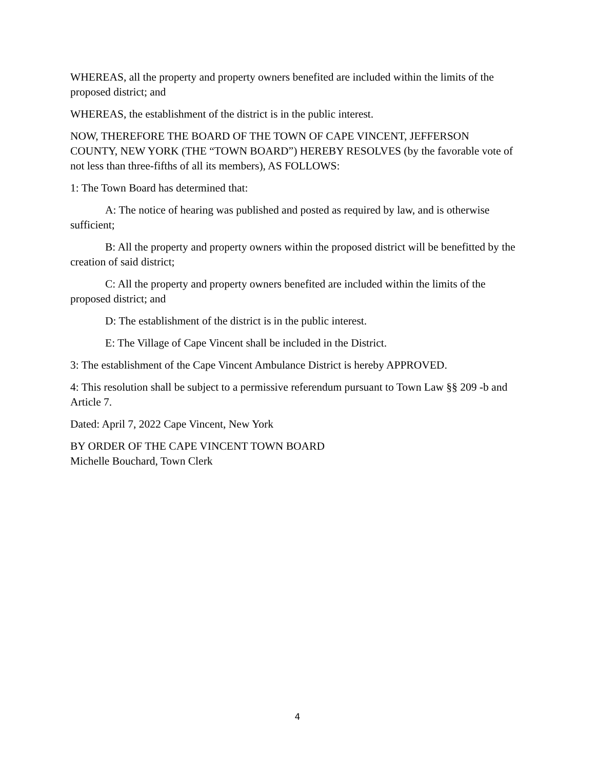WHEREAS, all the property and property owners benefited are included within the limits of the proposed district; and
WHEREAS, the establishment of the district is in the public interest.
NOW, THEREFORE THE BOARD OF THE TOWN OF CAPE VINCENT, JEFFERSON COUNTY, NEW YORK (THE “TOWN BOARD”) HEREBY RESOLVES (by the favorable vote of not less than three-fifths of all its members), AS FOLLOWS:
1: The Town Board has determined that:
A: The notice of hearing was published and posted as required by law, and is otherwise sufficient;
B: All the property and property owners within the proposed district will be benefitted by the creation of said district;
C: All the property and property owners benefited are included within the limits of the proposed district; and
D: The establishment of the district is in the public interest.
E: The Village of Cape Vincent shall be included in the District.
3: The establishment of the Cape Vincent Ambulance District is hereby APPROVED.
4: This resolution shall be subject to a permissive referendum pursuant to Town Law §§ 209 -b and Article 7.
Dated: April 7, 2022 Cape Vincent, New York
BY ORDER OF THE CAPE VINCENT TOWN BOARD
Michelle Bouchard, Town Clerk
4